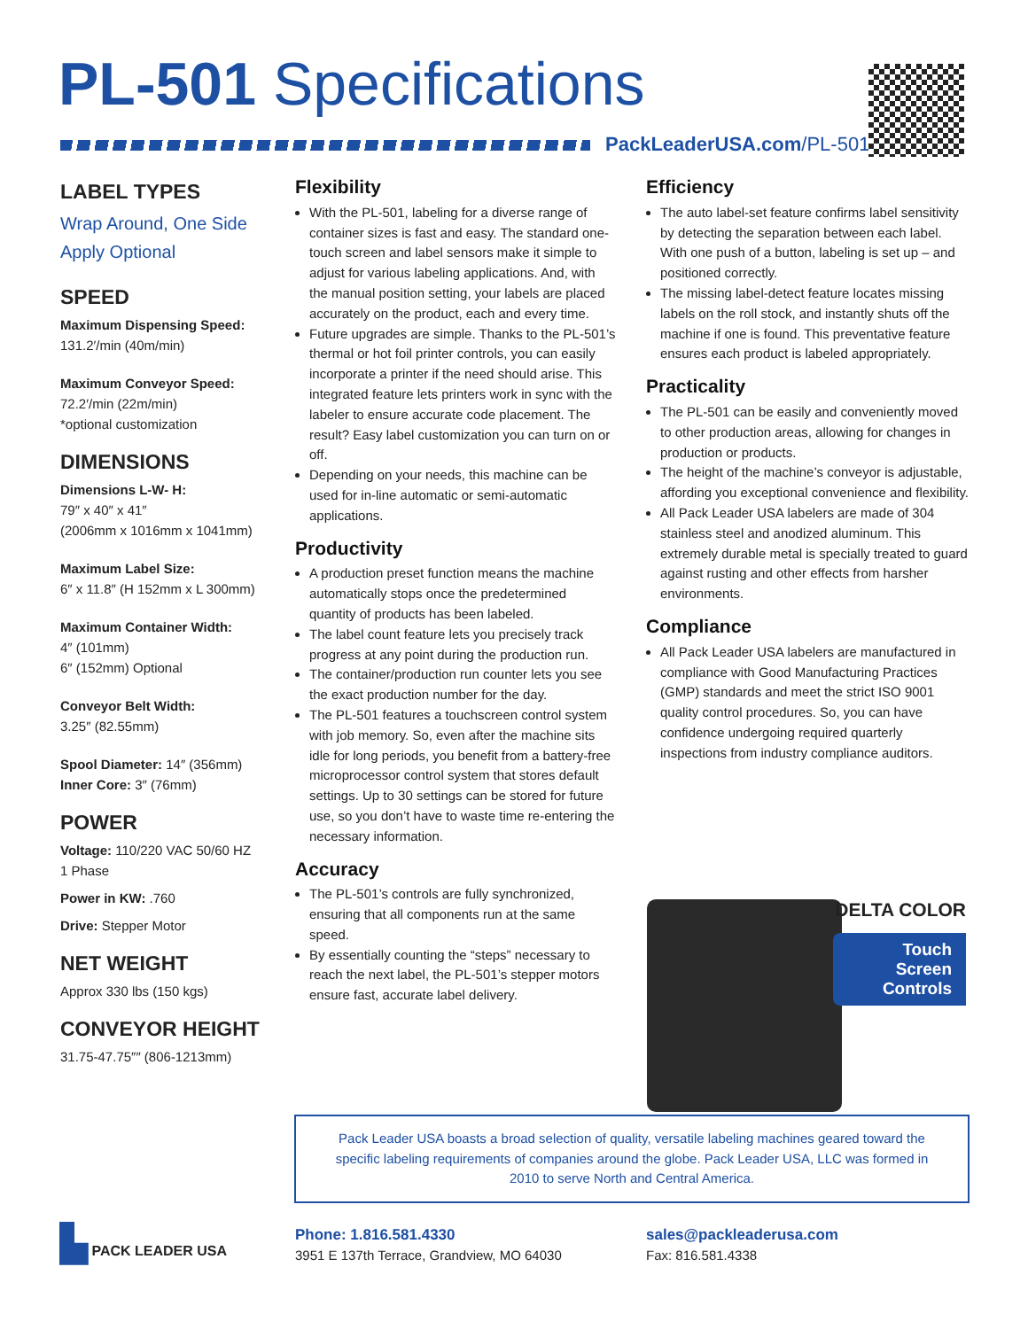PL-501 Specifications
PackLeaderUSA.com/PL-501
LABEL TYPES
Wrap Around, One Side
Apply Optional
SPEED
Maximum Dispensing Speed:
131.2′/min (40m/min)
Maximum Conveyor Speed:
72.2′/min (22m/min)
*optional customization
DIMENSIONS
Dimensions L-W- H:
79″ x 40″ x 41″
(2006mm x 1016mm x 1041mm)
Maximum Label Size:
6″ x 11.8″ (H 152mm x L 300mm)
Maximum Container Width:
4″ (101mm)
6″ (152mm) Optional
Conveyor Belt Width:
3.25″ (82.55mm)
Spool Diameter: 14″ (356mm)
Inner Core: 3″ (76mm)
POWER
Voltage: 110/220 VAC 50/60 HZ
1 Phase
Power in KW: .760
Drive: Stepper Motor
NET WEIGHT
Approx 330 lbs (150 kgs)
CONVEYOR HEIGHT
31.75-47.75″″ (806-1213mm)
Flexibility
With the PL-501, labeling for a diverse range of container sizes is fast and easy. The standard one-touch screen and label sensors make it simple to adjust for various labeling applications. And, with the manual position setting, your labels are placed accurately on the product, each and every time.
Future upgrades are simple. Thanks to the PL-501’s thermal or hot foil printer controls, you can easily incorporate a printer if the need should arise. This integrated feature lets printers work in sync with the labeler to ensure accurate code placement. The result? Easy label customization you can turn on or off.
Depending on your needs, this machine can be used for in-line automatic or semi-automatic applications.
Productivity
A production preset function means the machine automatically stops once the predetermined quantity of products has been labeled.
The label count feature lets you precisely track progress at any point during the production run.
The container/production run counter lets you see the exact production number for the day.
The PL-501 features a touchscreen control system with job memory. So, even after the machine sits idle for long periods, you benefit from a battery-free microprocessor control system that stores default settings. Up to 30 settings can be stored for future use, so you don’t have to waste time re-entering the necessary information.
Accuracy
The PL-501’s controls are fully synchronized, ensuring that all components run at the same speed.
By essentially counting the “steps” necessary to reach the next label, the PL-501’s stepper motors ensure fast, accurate label delivery.
Efficiency
The auto label-set feature confirms label sensitivity by detecting the separation between each label. With one push of a button, labeling is set up – and positioned correctly.
The missing label-detect feature locates missing labels on the roll stock, and instantly shuts off the machine if one is found. This preventative feature ensures each product is labeled appropriately.
Practicality
The PL-501 can be easily and conveniently moved to other production areas, allowing for changes in production or products.
The height of the machine’s conveyor is adjustable, affording you exceptional convenience and flexibility.
All Pack Leader USA labelers are made of 304 stainless steel and anodized aluminum. This extremely durable metal is specially treated to guard against rusting and other effects from harsher environments.
Compliance
All Pack Leader USA labelers are manufactured in compliance with Good Manufacturing Practices (GMP) standards and meet the strict ISO 9001 quality control procedures. So, you can have confidence undergoing required quarterly inspections from industry compliance auditors.
DELTA COLOR
Touch Screen
Controls
Pack Leader USA boasts a broad selection of quality, versatile labeling machines geared toward the
specific labeling requirements of companies around the globe. Pack Leader USA, LLC was formed in
2010 to serve North and Central America.
▙ PACK LEADER USA
Phone: 1.816.581.4330
3951 E 137th Terrace, Grandview, MO 64030
sales@packleaderusa.com
Fax: 816.581.4338